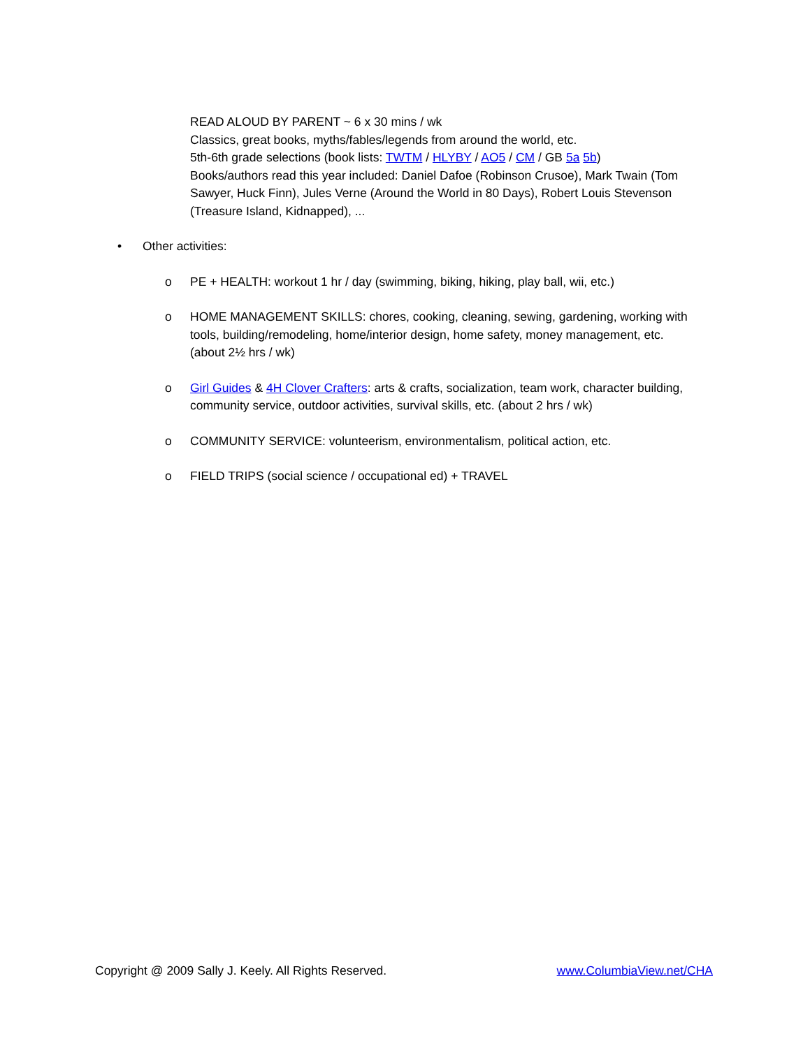READ ALOUD BY PARENT ~ 6 x 30 mins / wk
Classics, great books, myths/fables/legends from around the world, etc.
5th-6th grade selections (book lists: TWTM / HLYBY / AO5 / CM / GB 5a 5b)
Books/authors read this year included: Daniel Dafoe (Robinson Crusoe), Mark Twain (Tom Sawyer, Huck Finn), Jules Verne (Around the World in 80 Days), Robert Louis Stevenson (Treasure Island, Kidnapped), ...
• Other activities:
o PE + HEALTH: workout 1 hr / day (swimming, biking, hiking, play ball, wii, etc.)
o HOME MANAGEMENT SKILLS: chores, cooking, cleaning, sewing, gardening, working with tools, building/remodeling, home/interior design, home safety, money management, etc. (about 2½ hrs / wk)
o Girl Guides & 4H Clover Crafters: arts & crafts, socialization, team work, character building, community service, outdoor activities, survival skills, etc. (about 2 hrs / wk)
o COMMUNITY SERVICE: volunteerism, environmentalism, political action, etc.
o FIELD TRIPS (social science / occupational ed) + TRAVEL
Copyright @ 2009 Sally J. Keely. All Rights Reserved. www.ColumbiaView.net/CHA